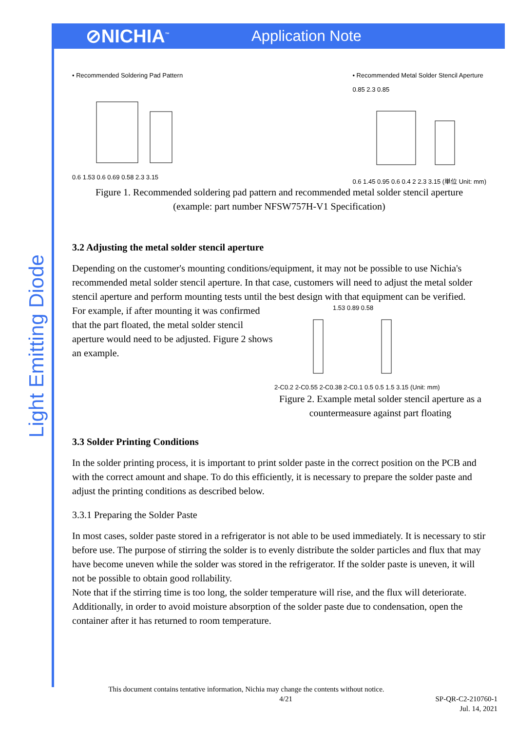⊘NICHIA<sup>™</sup>
Application Note
Light Emitting Diode
• Recommended Soldering Pad Pattern
0.6 1.53 0.6 0.69 0.58 2.3 3.15
• Recommended Metal Solder Stencil Aperture
0.85 2.3 0.85
0.6 1.45 0.95 0.6 0.4 2 2.3 3.15 (単位 Unit: mm)
Figure 1. Recommended soldering pad pattern and recommended metal solder stencil aperture
(example: part number NFSW757H-V1 Specification)
3.2 Adjusting the metal solder stencil aperture
Depending on the customer's mounting conditions/equipment, it may not be possible to use Nichia's recommended metal solder stencil aperture. In that case, customers will need to adjust the metal solder stencil aperture and perform mounting tests until the best design with that equipment can be verified.
For example, if after mounting it was confirmed that the part floated, the metal solder stencil aperture would need to be adjusted. Figure 2 shows an example.
1.53 0.89 0.58
2-C0.2 2-C0.55 2-C0.38 2-C0.1 0.5 0.5 1.5 3.15 (Unit: mm)
Figure 2. Example metal solder stencil aperture as a countermeasure against part floating
3.3 Solder Printing Conditions
In the solder printing process, it is important to print solder paste in the correct position on the PCB and with the correct amount and shape. To do this efficiently, it is necessary to prepare the solder paste and adjust the printing conditions as described below.
3.3.1 Preparing the Solder Paste
In most cases, solder paste stored in a refrigerator is not able to be used immediately. It is necessary to stir before use. The purpose of stirring the solder is to evenly distribute the solder particles and flux that may have become uneven while the solder was stored in the refrigerator. If the solder paste is uneven, it will not be possible to obtain good rollability.
Note that if the stirring time is too long, the solder temperature will rise, and the flux will deteriorate. Additionally, in order to avoid moisture absorption of the solder paste due to condensation, open the container after it has returned to room temperature.
This document contains tentative information, Nichia may change the contents without notice.
4/21 SP-QR-C2-210760-1
Jul. 14, 2021